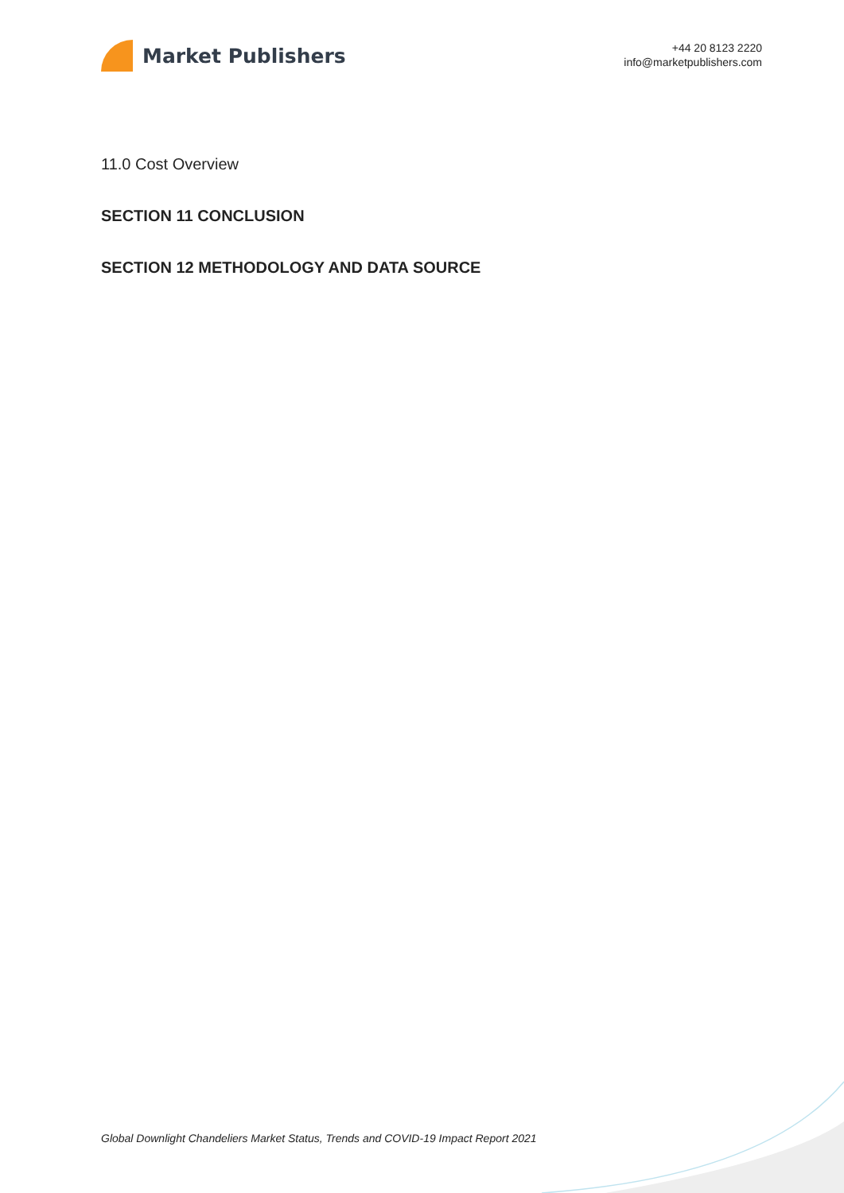Market Publishers
+44 20 8123 2220
info@marketpublishers.com
11.0 Cost Overview
SECTION 11 CONCLUSION
SECTION 12 METHODOLOGY AND DATA SOURCE
Global Downlight Chandeliers Market Status, Trends and COVID-19 Impact Report 2021